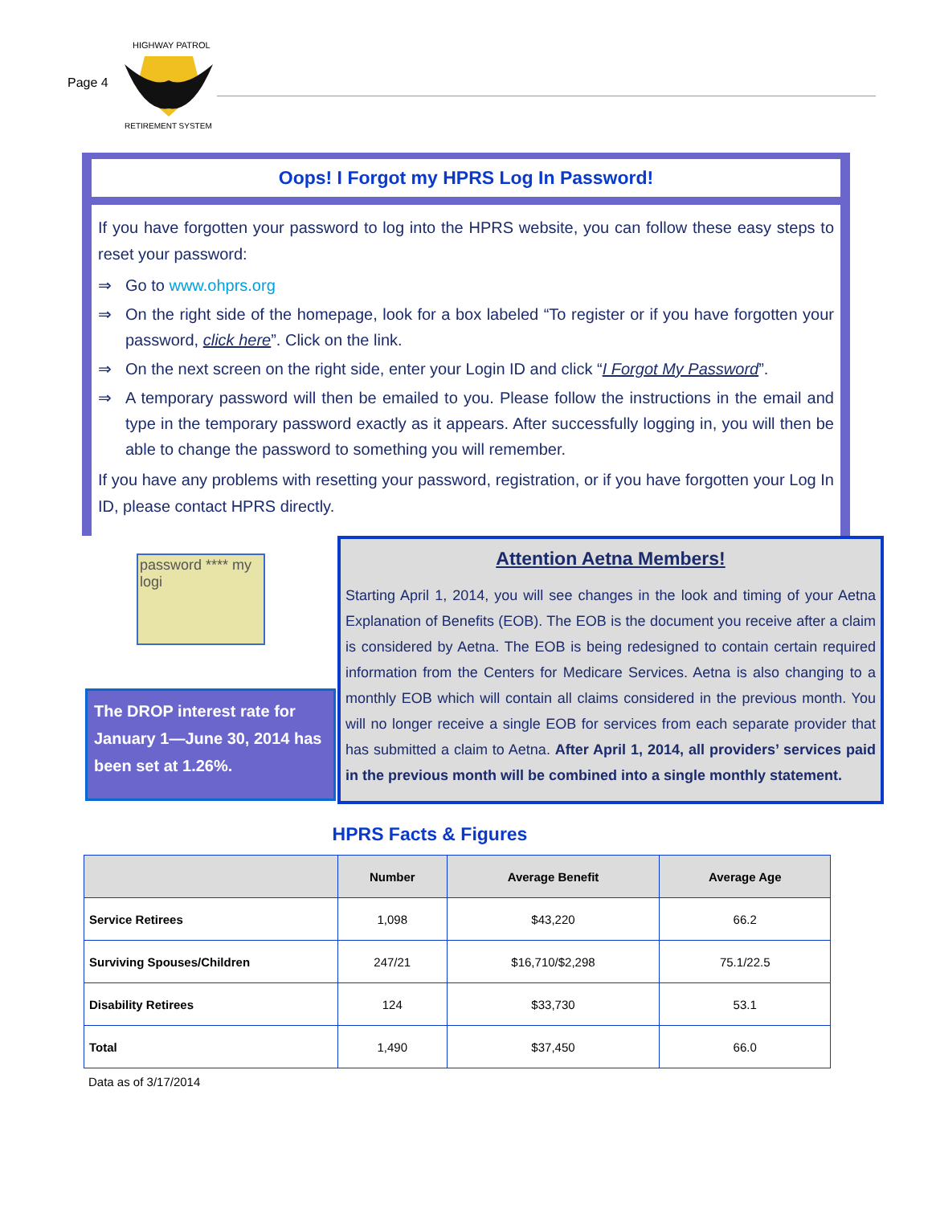Page 4
HIGHWAY PATROL
RETIREMENT SYSTEM
Oops! I Forgot my HPRS Log In Password!
If you have forgotten your password to log into the HPRS website, you can follow these easy steps to reset your password:
⇒ Go to www.ohprs.org
⇒ On the right side of the homepage, look for a box labeled “To register or if you have forgotten your password, click here”. Click on the link.
⇒ On the next screen on the right side, enter your Login ID and click “I Forgot My Password”.
⇒ A temporary password will then be emailed to you. Please follow the instructions in the email and type in the temporary password exactly as it appears. After successfully logging in, you will then be able to change the password to something you will remember.
If you have any problems with resetting your password, registration, or if you have forgotten your Log In ID, please contact HPRS directly.
password **** my logi
The DROP interest rate for January 1—June 30, 2014 has been set at 1.26%.
Attention Aetna Members!
Starting April 1, 2014, you will see changes in the look and timing of your Aetna Explanation of Benefits (EOB). The EOB is the document you receive after a claim is considered by Aetna. The EOB is being redesigned to contain certain required information from the Centers for Medicare Services. Aetna is also changing to a monthly EOB which will contain all claims considered in the previous month. You will no longer receive a single EOB for services from each separate provider that has submitted a claim to Aetna. After April 1, 2014, all providers’ services paid in the previous month will be combined into a single monthly statement.
HPRS Facts & Figures
| | Number | Average Benefit | Average Age |
| --- | --- | --- | --- |
| Service Retirees | 1,098 | $43,220 | 66.2 |
| Surviving Spouses/Children | 247/21 | $16,710/$2,298 | 75.1/22.5 |
| Disability Retirees | 124 | $33,730 | 53.1 |
| Total | 1,490 | $37,450 | 66.0 |
Data as of 3/17/2014